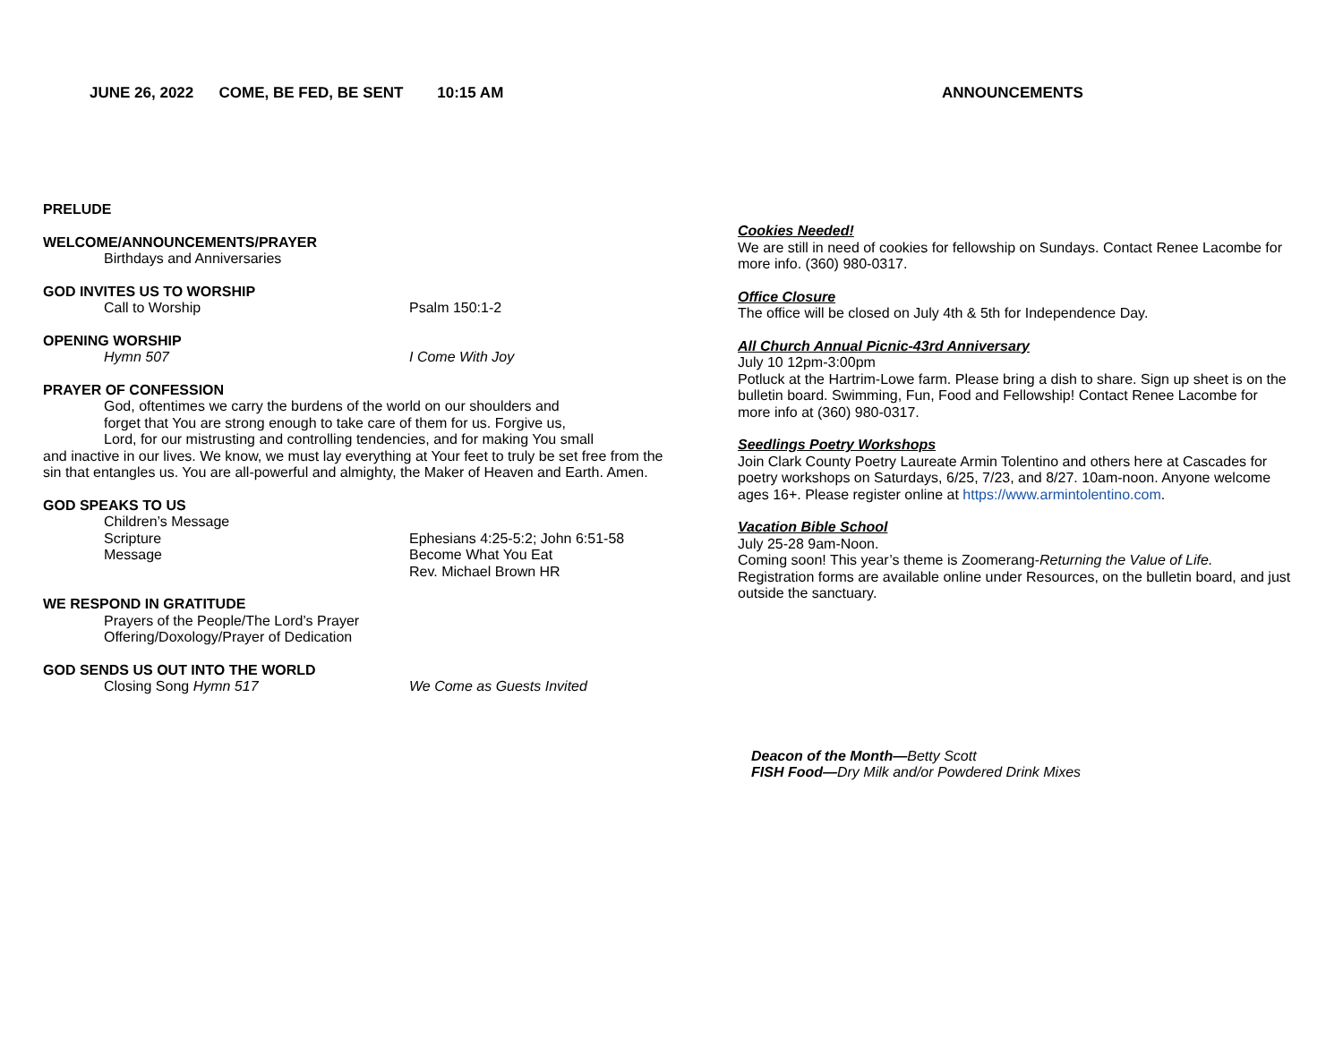JUNE 26, 2022 COME, BE FED, BE SENT 10:15 AM
PRELUDE
WELCOME/ANNOUNCEMENTS/PRAYER
Birthdays and Anniversaries
GOD INVITES US TO WORSHIP
Call to Worship Psalm 150:1-2
OPENING WORSHIP
Hymn 507 I Come With Joy
PRAYER OF CONFESSION
God, oftentimes we carry the burdens of the world on our shoulders and
forget that You are strong enough to take care of them for us. Forgive us,
Lord, for our mistrusting and controlling tendencies, and for making You small
and inactive in our lives. We know, we must lay everything at Your feet to truly be set free from the sin that entangles us. You are all-powerful and almighty, the Maker of Heaven and Earth. Amen.
GOD SPEAKS TO US
Children’s Message
Scripture Ephesians 4:25-5:2; John 6:51-58
Message Become What You Eat
Rev. Michael Brown HR
WE RESPOND IN GRATITUDE
Prayers of the People/The Lord’s Prayer
Offering/Doxology/Prayer of Dedication
GOD SENDS US OUT INTO THE WORLD
Closing Song Hymn 517 We Come as Guests Invited
ANNOUNCEMENTS
Cookies Needed!
We are still in need of cookies for fellowship on Sundays. Contact Renee Lacombe for more info. (360) 980-0317.
Office Closure
The office will be closed on July 4th & 5th for Independence Day.
All Church Annual Picnic-43rd Anniversary
July 10 12pm-3:00pm
Potluck at the Hartrim-Lowe farm. Please bring a dish to share. Sign up sheet is on the bulletin board. Swimming, Fun, Food and Fellowship! Contact Renee Lacombe for more info at (360) 980-0317.
Seedlings Poetry Workshops
Join Clark County Poetry Laureate Armin Tolentino and others here at Cascades for poetry workshops on Saturdays, 6/25, 7/23, and 8/27. 10am-noon. Anyone welcome ages 16+. Please register online at https://www.armintolentino.com.
Vacation Bible School
July 25-28 9am-Noon.
Coming soon! This year’s theme is Zoomerang-Returning the Value of Life. Registration forms are available online under Resources, on the bulletin board, and just outside the sanctuary.
Deacon of the Month—Betty Scott
FISH Food—Dry Milk and/or Powdered Drink Mixes